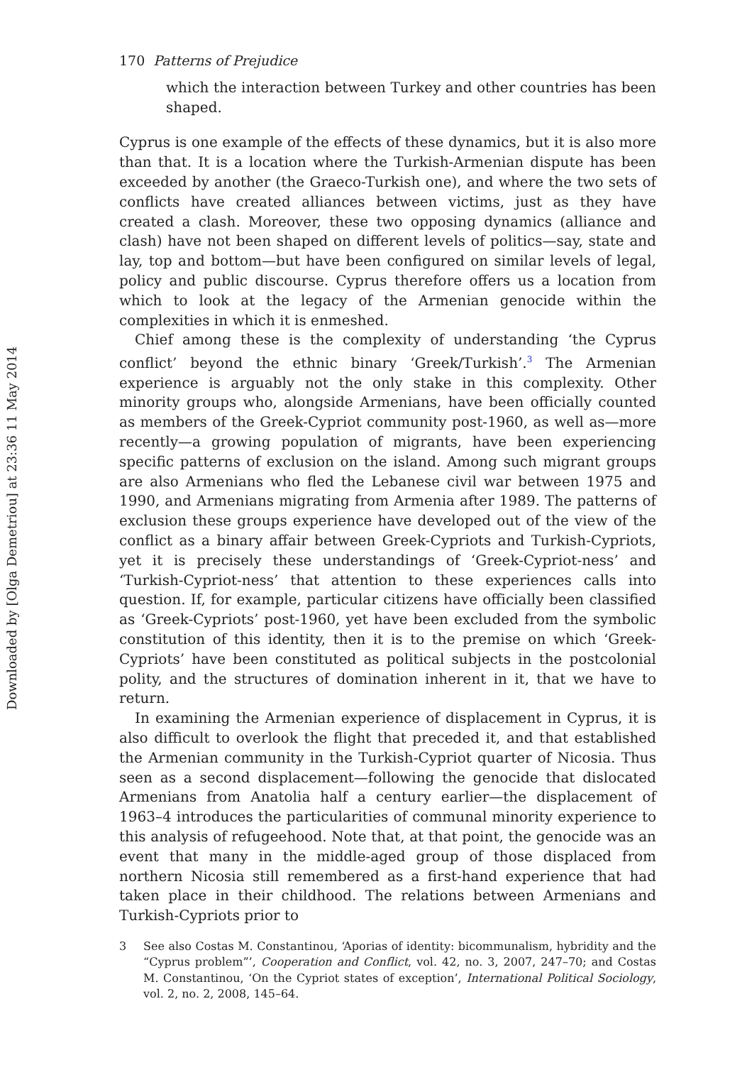Downloaded by [Olga Demetriou] at 23:36 11 May 2014
170 Patterns of Prejudice
which the interaction between Turkey and other countries has been shaped.
Cyprus is one example of the effects of these dynamics, but it is also more than that. It is a location where the Turkish-Armenian dispute has been exceeded by another (the Graeco-Turkish one), and where the two sets of conflicts have created alliances between victims, just as they have created a clash. Moreover, these two opposing dynamics (alliance and clash) have not been shaped on different levels of politics—say, state and lay, top and bottom—but have been configured on similar levels of legal, policy and public discourse. Cyprus therefore offers us a location from which to look at the legacy of the Armenian genocide within the complexities in which it is enmeshed.
Chief among these is the complexity of understanding ‘the Cyprus conflict’ beyond the ethnic binary ‘Greek/Turkish’.<sup>3</sup> The Armenian experience is arguably not the only stake in this complexity. Other minority groups who, alongside Armenians, have been officially counted as members of the Greek-Cypriot community post-1960, as well as—more recently—a growing population of migrants, have been experiencing specific patterns of exclusion on the island. Among such migrant groups are also Armenians who fled the Lebanese civil war between 1975 and 1990, and Armenians migrating from Armenia after 1989. The patterns of exclusion these groups experience have developed out of the view of the conflict as a binary affair between Greek-Cypriots and Turkish-Cypriots, yet it is precisely these understandings of ‘Greek-Cypriot-ness’ and ‘Turkish-Cypriot-ness’ that attention to these experiences calls into question. If, for example, particular citizens have officially been classified as ‘Greek-Cypriots’ post-1960, yet have been excluded from the symbolic constitution of this identity, then it is to the premise on which ‘Greek-Cypriots’ have been constituted as political subjects in the postcolonial polity, and the structures of domination inherent in it, that we have to return.
In examining the Armenian experience of displacement in Cyprus, it is also difficult to overlook the flight that preceded it, and that established the Armenian community in the Turkish-Cypriot quarter of Nicosia. Thus seen as a second displacement—following the genocide that dislocated Armenians from Anatolia half a century earlier—the displacement of 1963–4 introduces the particularities of communal minority experience to this analysis of refugeehood. Note that, at that point, the genocide was an event that many in the middle-aged group of those displaced from northern Nicosia still remembered as a first-hand experience that had taken place in their childhood. The relations between Armenians and Turkish-Cypriots prior to
3 See also Costas M. Constantinou, ‘Aporias of identity: bicommunalism, hybridity and the “Cyprus problem”’, Cooperation and Conflict, vol. 42, no. 3, 2007, 247–70; and Costas M. Constantinou, ‘On the Cypriot states of exception’, International Political Sociology, vol. 2, no. 2, 2008, 145–64.